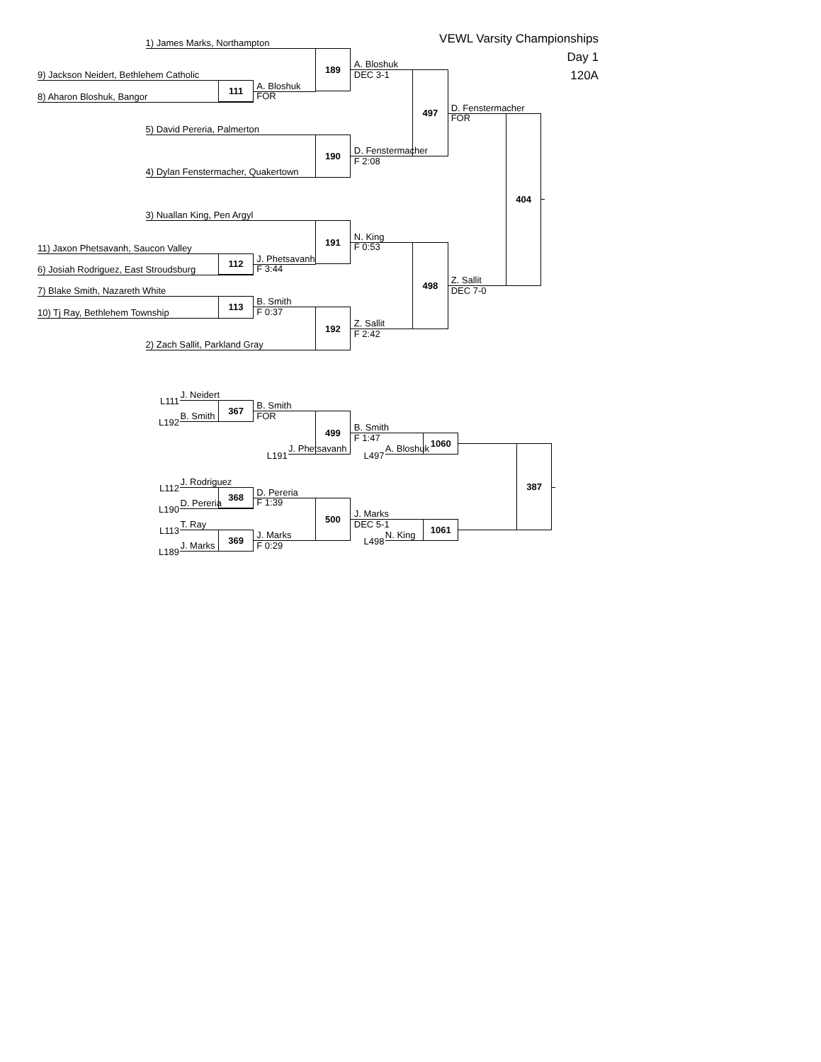VEWL Varsity Championships
Day 1
120A
1) James Marks, Northampton
9) Jackson Neidert, Bethlehem Catholic
8) Aharon Bloshuk, Bangor
111
A. Bloshuk
FOR
189
A. Bloshuk
DEC 3-1
5) David Pereria, Palmerton
190
4) Dylan Fenstermacher, Quakertown
D. Fenstermacher
F 2:08
497
D. Fenstermacher
FOR
3) Nuallan King, Pen Argyl
191
11) Jaxon Phetsavanh, Saucon Valley
112
6) Josiah Rodriguez, East Stroudsburg
J. Phetsavanh
F 3:44
N. King
F 0:53
7) Blake Smith, Nazareth White
113
10) Tj Ray, Bethlehem Township
B. Smith
F 0:37
192
2) Zach Sallit, Parkland Gray
Z. Sallit
F 2:42
498
Z. Sallit
DEC 7-0
404
L111
J. Neidert
L192
B. Smith
367
B. Smith
FOR
499
L191
J. Phetsavanh
B. Smith
F 1:47
L497
A. Bloshuk
1060
L112
J. Rodriguez
L190
D. Pereria
368
D. Pereria
F 1:39
500
L113
T. Ray
L189
J. Marks
369
J. Marks
F 0:29
J. Marks
DEC 5-1
L498
N. King
1061
387